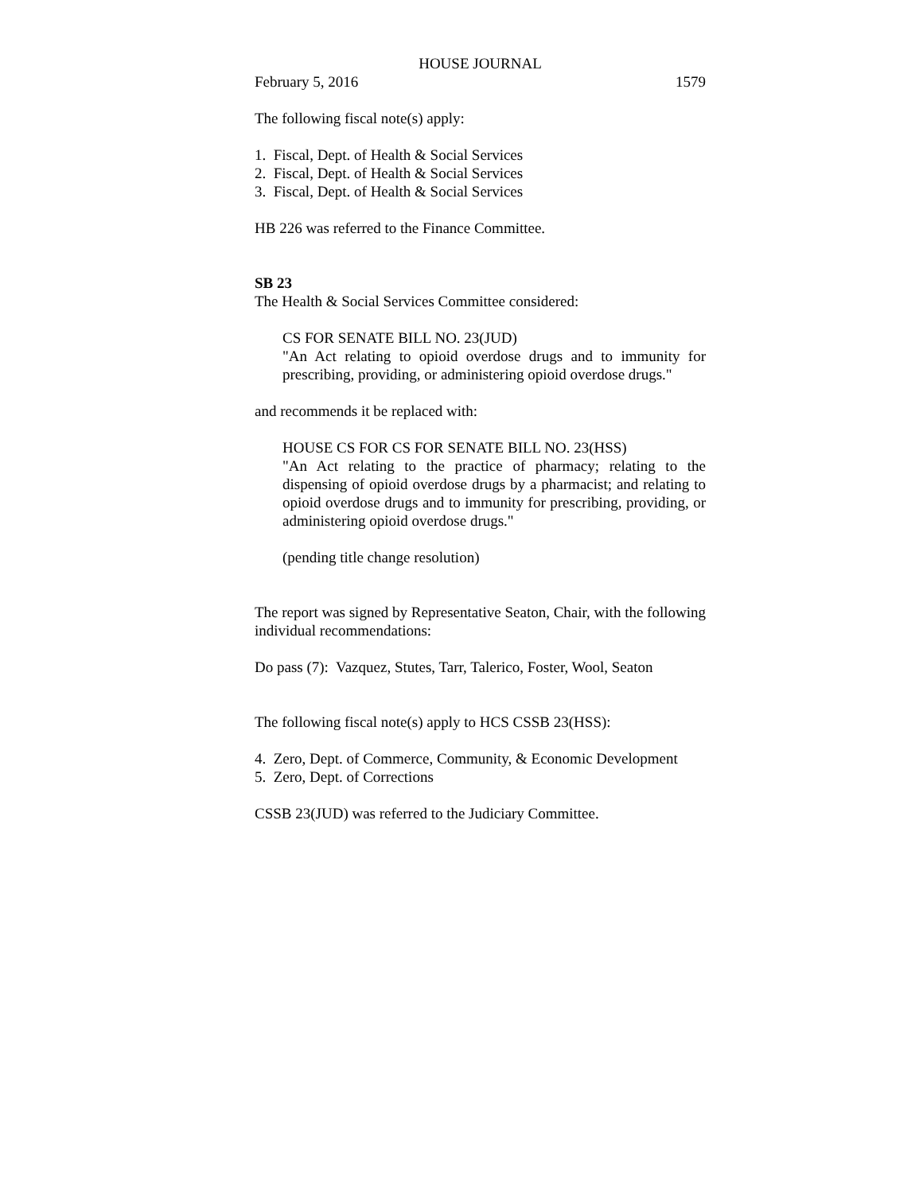HOUSE JOURNAL
February 5, 2016 1579
The following fiscal note(s) apply:
1. Fiscal, Dept. of Health & Social Services
2. Fiscal, Dept. of Health & Social Services
3. Fiscal, Dept. of Health & Social Services
HB 226 was referred to the Finance Committee.
SB 23
The Health & Social Services Committee considered:
CS FOR SENATE BILL NO. 23(JUD)
"An Act relating to opioid overdose drugs and to immunity for prescribing, providing, or administering opioid overdose drugs."
and recommends it be replaced with:
HOUSE CS FOR CS FOR SENATE BILL NO. 23(HSS)
"An Act relating to the practice of pharmacy; relating to the dispensing of opioid overdose drugs by a pharmacist; and relating to opioid overdose drugs and to immunity for prescribing, providing, or administering opioid overdose drugs."
(pending title change resolution)
The report was signed by Representative Seaton, Chair, with the following individual recommendations:
Do pass (7): Vazquez, Stutes, Tarr, Talerico, Foster, Wool, Seaton
The following fiscal note(s) apply to HCS CSSB 23(HSS):
4. Zero, Dept. of Commerce, Community, & Economic Development
5. Zero, Dept. of Corrections
CSSB 23(JUD) was referred to the Judiciary Committee.